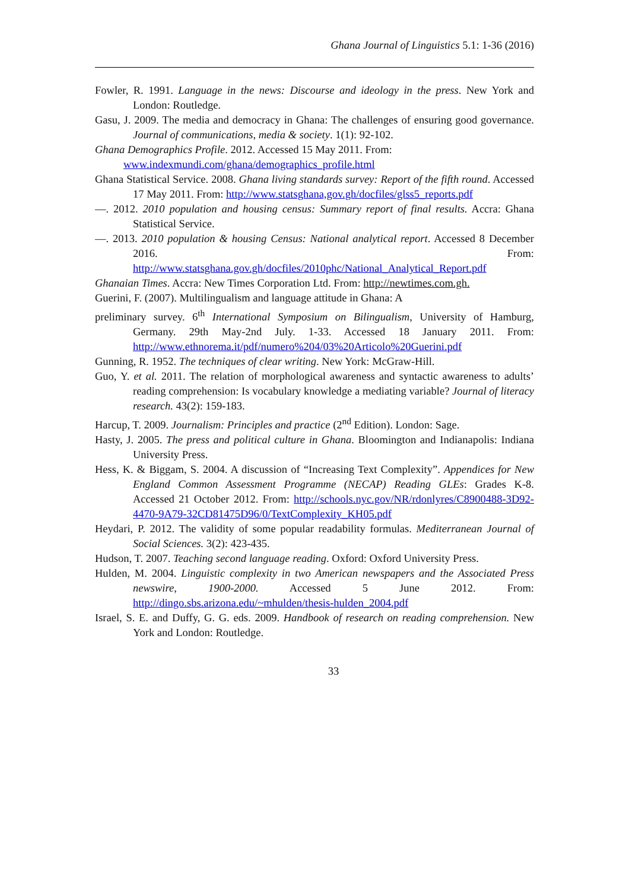Ghana Journal of Linguistics 5.1: 1-36 (2016)
Fowler, R. 1991. Language in the news: Discourse and ideology in the press. New York and London: Routledge.
Gasu, J. 2009. The media and democracy in Ghana: The challenges of ensuring good governance. Journal of communications, media & society. 1(1): 92-102.
Ghana Demographics Profile. 2012. Accessed 15 May 2011. From:
www.indexmundi.com/ghana/demographics_profile.html
Ghana Statistical Service. 2008. Ghana living standards survey: Report of the fifth round. Accessed 17 May 2011. From: http://www.statsghana,gov.gh/docfiles/glss5_reports.pdf
—. 2012. 2010 population and housing census: Summary report of final results. Accra: Ghana Statistical Service.
—. 2013. 2010 population & housing Census: National analytical report. Accessed 8 December 2016. From: http://www.statsghana.gov.gh/docfiles/2010phc/National_Analytical_Report.pdf
Ghanaian Times. Accra: New Times Corporation Ltd. From: http://newtimes.com.gh.
Guerini, F. (2007). Multilingualism and language attitude in Ghana: A
preliminary survey. 6<sup>th</sup> International Symposium on Bilingualism, University of Hamburg, Germany. 29th May-2nd July. 1-33. Accessed 18 January 2011. From: http://www.ethnorema.it/pdf/numero%204/03%20Articolo%20Guerini.pdf
Gunning, R. 1952. The techniques of clear writing. New York: McGraw-Hill.
Guo, Y. et al. 2011. The relation of morphological awareness and syntactic awareness to adults’ reading comprehension: Is vocabulary knowledge a mediating variable? Journal of literacy research. 43(2): 159-183.
Harcup, T. 2009. Journalism: Principles and practice (2<sup>nd</sup> Edition). London: Sage.
Hasty, J. 2005. The press and political culture in Ghana. Bloomington and Indianapolis: Indiana University Press.
Hess, K. & Biggam, S. 2004. A discussion of “Increasing Text Complexity”. Appendices for New England Common Assessment Programme (NECAP) Reading GLEs: Grades K-8. Accessed 21 October 2012. From: http://schools.nyc.gov/NR/rdonlyres/C8900488-3D92-4470-9A79-32CD81475D96/0/TextComplexity_KH05.pdf
Heydari, P. 2012. The validity of some popular readability formulas. Mediterranean Journal of Social Sciences. 3(2): 423-435.
Hudson, T. 2007. Teaching second language reading. Oxford: Oxford University Press.
Hulden, M. 2004. Linguistic complexity in two American newspapers and the Associated Press newswire, 1900-2000. Accessed 5 June 2012. From: http://dingo.sbs.arizona.edu/~mhulden/thesis-hulden_2004.pdf
Israel, S. E. and Duffy, G. G. eds. 2009. Handbook of research on reading comprehension. New York and London: Routledge.
33